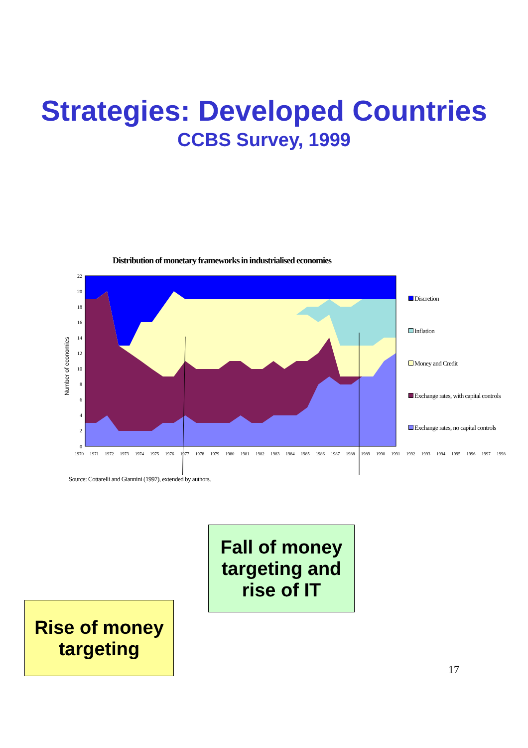Strategies: Developed Countries
CCBS Survey, 1999
Distribution of monetary frameworks in industrialised economies
22
20
18
16
14
12
10
8
6
4
2
0
Number of economies
Discretion
Inflation
Money and Credit
Exchange rates, with capital controls
Exchange rates, no capital controls
1970 1971 1972 1973 1974 1975 1976 1977 1978 1979 1980 1981 1982 1983 1984 1985 1986 1987 1988 1989 1990 1991 1992 1993 1994 1995 1996 1997 1998
Source: Cottarelli and Giannini (1997), extended by authors.
Fall of money targeting and rise of IT
Rise of money targeting
17